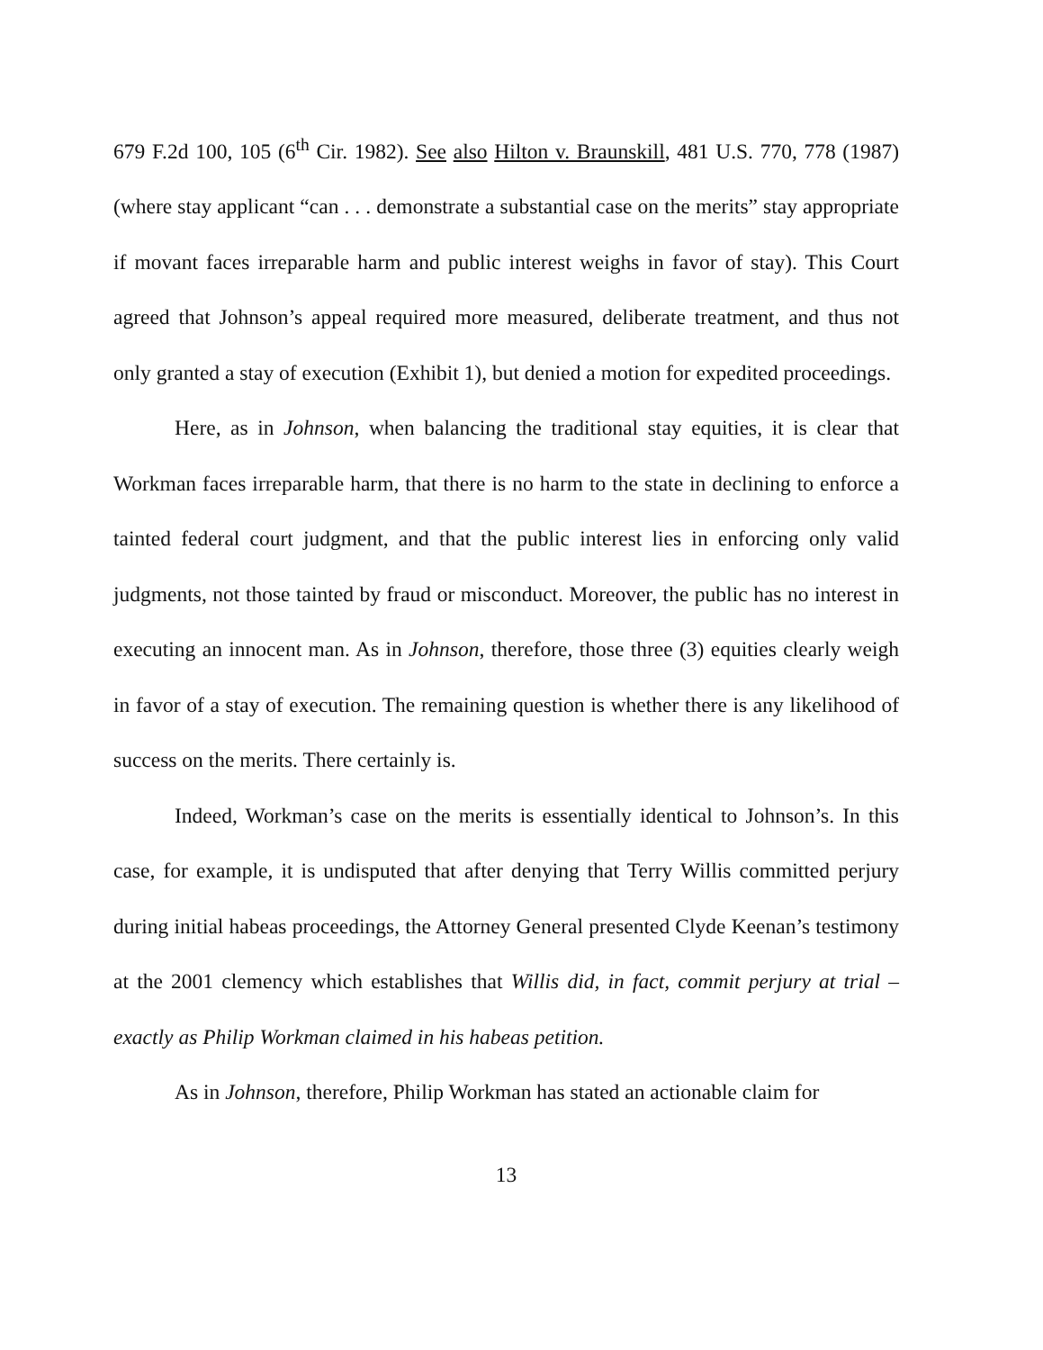679 F.2d 100, 105 (6<sup>th</sup> Cir. 1982). See also Hilton v. Braunskill, 481 U.S. 770, 778 (1987)(where stay applicant “can . . . demonstrate a substantial case on the merits” stay appropriate if movant faces irreparable harm and public interest weighs in favor of stay). This Court agreed that Johnson’s appeal required more measured, deliberate treatment, and thus not only granted a stay of execution (Exhibit 1), but denied a motion for expedited proceedings.
Here, as in Johnson, when balancing the traditional stay equities, it is clear that Workman faces irreparable harm, that there is no harm to the state in declining to enforce a tainted federal court judgment, and that the public interest lies in enforcing only valid judgments, not those tainted by fraud or misconduct. Moreover, the public has no interest in executing an innocent man. As in Johnson, therefore, those three (3) equities clearly weigh in favor of a stay of execution. The remaining question is whether there is any likelihood of success on the merits. There certainly is.
Indeed, Workman’s case on the merits is essentially identical to Johnson’s. In this case, for example, it is undisputed that after denying that Terry Willis committed perjury during initial habeas proceedings, the Attorney General presented Clyde Keenan’s testimony at the 2001 clemency which establishes that Willis did, in fact, commit perjury at trial – exactly as Philip Workman claimed in his habeas petition.
As in Johnson, therefore, Philip Workman has stated an actionable claim for
13